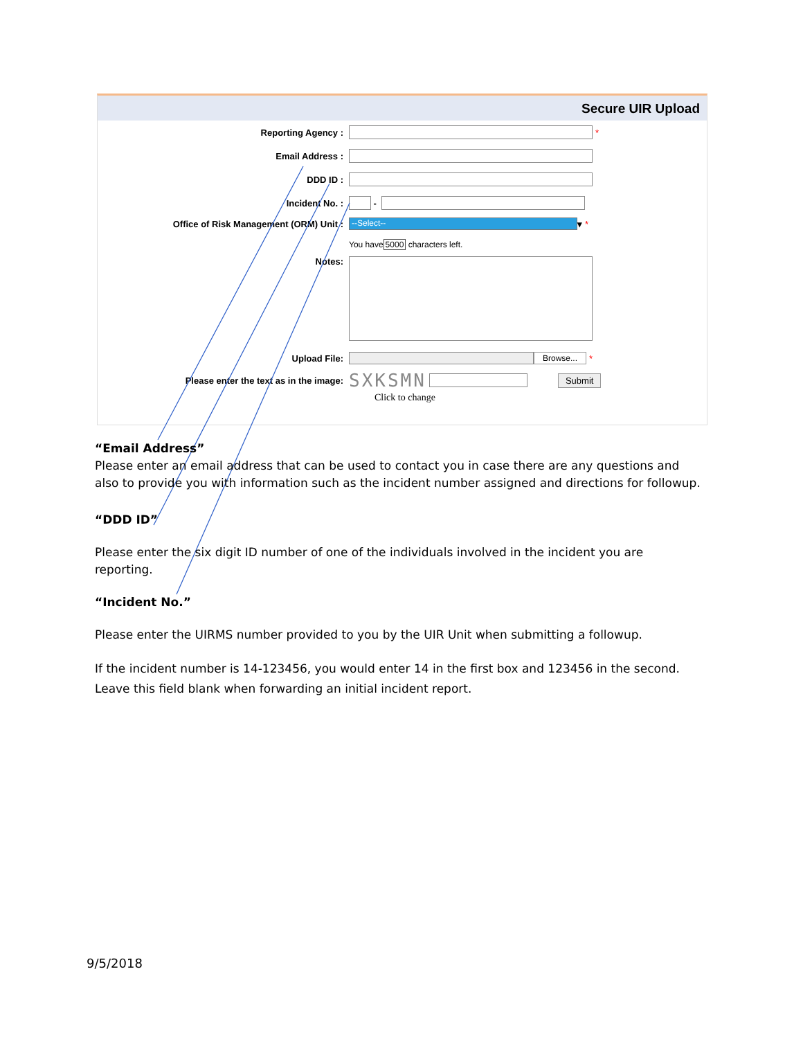Secure UIR Upload
Reporting Agency : *
Email Address :
DDD ID :
Incident No. :
-
Office of Risk Management (ORM) Unit :
--Select--
▾ *
You have 5000 characters left.
Notes:
Upload File: Browse... *
Please enter the text as in the image:
SXKSMN
Submit
Click to change
“Email Address”
Please enter an email address that can be used to contact you in case there are any questions and also to provide you with information such as the incident number assigned and directions for followup.
“DDD ID”
Please enter the six digit ID number of one of the individuals involved in the incident you are reporting.
“Incident No.”
Please enter the UIRMS number provided to you by the UIR Unit when submitting a followup.
If the incident number is 14-123456, you would enter 14 in the first box and 123456 in the second.
Leave this field blank when forwarding an initial incident report.
9/5/2018